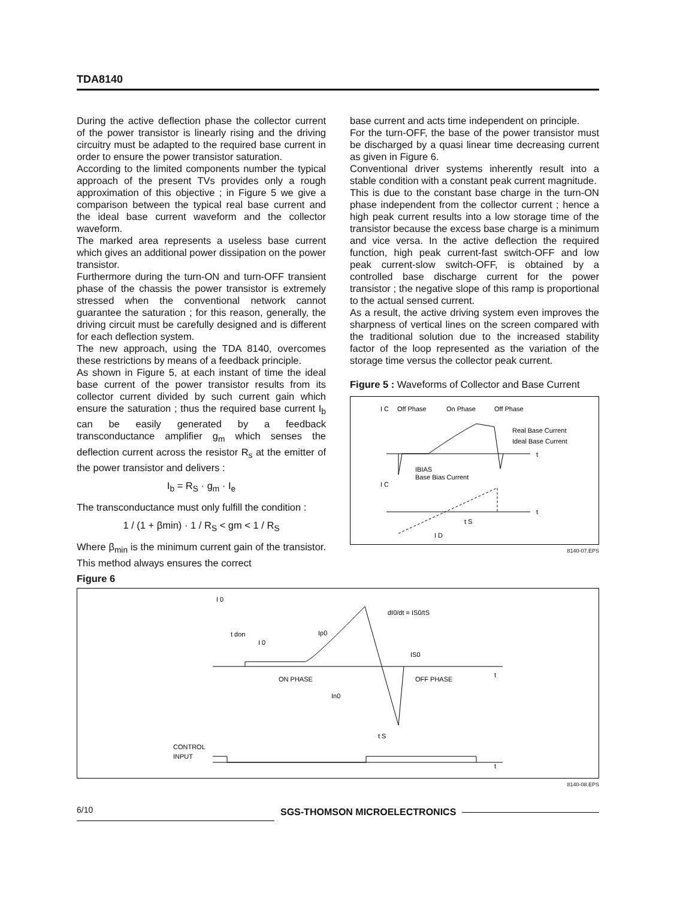TDA8140
During the active deflection phase the collector current of the power transistor is linearly rising and the driving circuitry must be adapted to the required base current in order to ensure the power transistor saturation.
According to the limited components number the typical approach of the present TVs provides only a rough approximation of this objective ; in Figure 5 we give a comparison between the typical real base current and the ideal base current waveform and the collector waveform.
The marked area represents a useless base current which gives an additional power dissipation on the power transistor.
Furthermore during the turn-ON and turn-OFF transient phase of the chassis the power transistor is extremely stressed when the conventional network cannot guarantee the saturation ; for this reason, generally, the driving circuit must be carefully designed and is different for each deflection system.
The new approach, using the TDA 8140, overcomes these restrictions by means of a feedback principle.
As shown in Figure 5, at each instant of time the ideal base current of the power transistor results from its collector current divided by such current gain which ensure the saturation ; thus the required base current I<sub>b</sub> can be easily generated by a feedback transconductance amplifier g<sub>m</sub> which senses the deflection current across the resistor R<sub>s</sub> at the emitter of the power transistor and delivers :
I<sub>b</sub> = R<sub>S</sub> · g<sub>m</sub> · I<sub>e</sub>
The transconductance must only fulfill the condition :
1 / (1 + βmin) · 1 / R<sub>S</sub> < gm < 1 / R<sub>S</sub>
Where β<sub>min</sub> is the minimum current gain of the transistor. This method always ensures the correct
base current and acts time independent on principle.
For the turn-OFF, the base of the power transistor must be discharged by a quasi linear time decreasing current as given in Figure 6.
Conventional driver systems inherently result into a stable condition with a constant peak current magnitude.
This is due to the constant base charge in the turn-ON phase independent from the collector current ; hence a high peak current results into a low storage time of the transistor because the excess base charge is a minimum and vice versa. In the active deflection the required function, high peak current-fast switch-OFF and low peak current-slow switch-OFF, is obtained by a controlled base discharge current for the power transistor ; the negative slope of this ramp is proportional to the actual sensed current.
As a result, the active driving system even improves the sharpness of vertical lines on the screen compared with the traditional solution due to the increased stability factor of the loop represented as the variation of the storage time versus the collector peak current.
Figure 5 : Waveforms of Collector and Base Current
I C
Off Phase
On Phase
Off Phase
Real Base Current
Ideal Base Current
t
IBIAS
Base Bias Current
I C
t
t S
I D
8140-07.EPS
Figure 6
I 0
dI0/dt = IS0/tS
t don
I 0
Ip0
IS0
t
ON PHASE
OFF PHASE
In0
t S
CONTROL
INPUT
t
8140-08.EPS
6/10 SGS-THOMSON MICROELECTRONICS